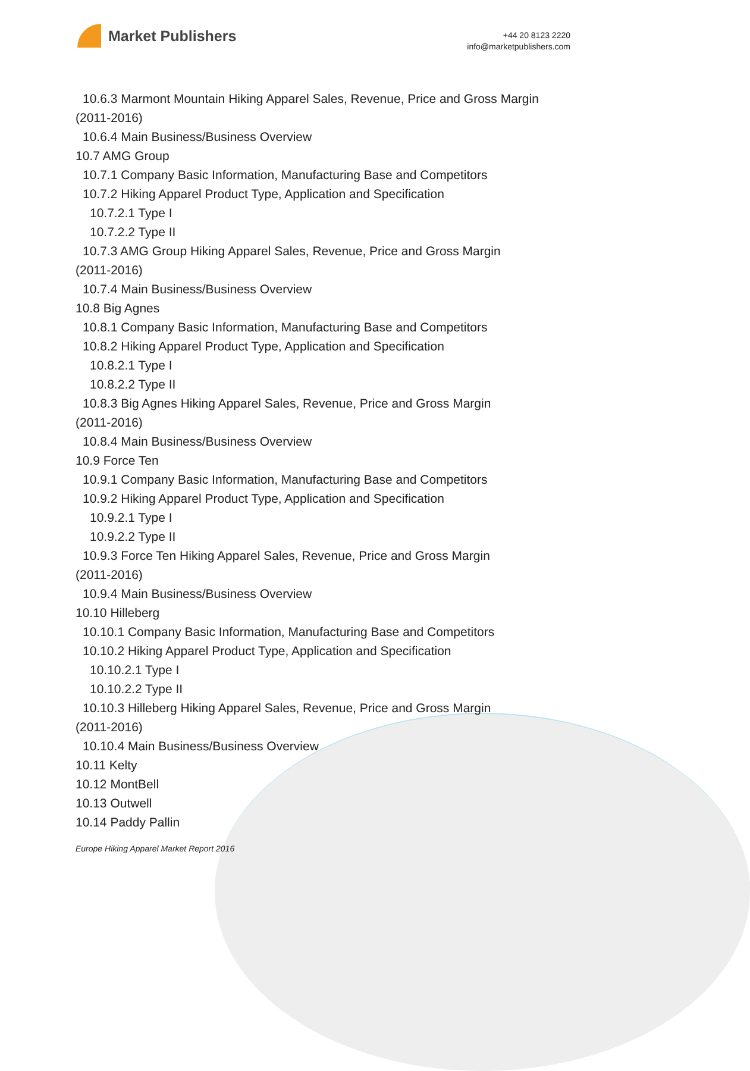Market Publishers
+44 20 8123 2220
info@marketpublishers.com
10.6.3 Marmont Mountain Hiking Apparel Sales, Revenue, Price and Gross Margin
(2011-2016)
10.6.4 Main Business/Business Overview
10.7 AMG Group
10.7.1 Company Basic Information, Manufacturing Base and Competitors
10.7.2 Hiking Apparel Product Type, Application and Specification
10.7.2.1 Type I
10.7.2.2 Type II
10.7.3 AMG Group Hiking Apparel Sales, Revenue, Price and Gross Margin
(2011-2016)
10.7.4 Main Business/Business Overview
10.8 Big Agnes
10.8.1 Company Basic Information, Manufacturing Base and Competitors
10.8.2 Hiking Apparel Product Type, Application and Specification
10.8.2.1 Type I
10.8.2.2 Type II
10.8.3 Big Agnes Hiking Apparel Sales, Revenue, Price and Gross Margin
(2011-2016)
10.8.4 Main Business/Business Overview
10.9 Force Ten
10.9.1 Company Basic Information, Manufacturing Base and Competitors
10.9.2 Hiking Apparel Product Type, Application and Specification
10.9.2.1 Type I
10.9.2.2 Type II
10.9.3 Force Ten Hiking Apparel Sales, Revenue, Price and Gross Margin
(2011-2016)
10.9.4 Main Business/Business Overview
10.10 Hilleberg
10.10.1 Company Basic Information, Manufacturing Base and Competitors
10.10.2 Hiking Apparel Product Type, Application and Specification
10.10.2.1 Type I
10.10.2.2 Type II
10.10.3 Hilleberg Hiking Apparel Sales, Revenue, Price and Gross Margin
(2011-2016)
10.10.4 Main Business/Business Overview
10.11 Kelty
10.12 MontBell
10.13 Outwell
10.14 Paddy Pallin
Europe Hiking Apparel Market Report 2016